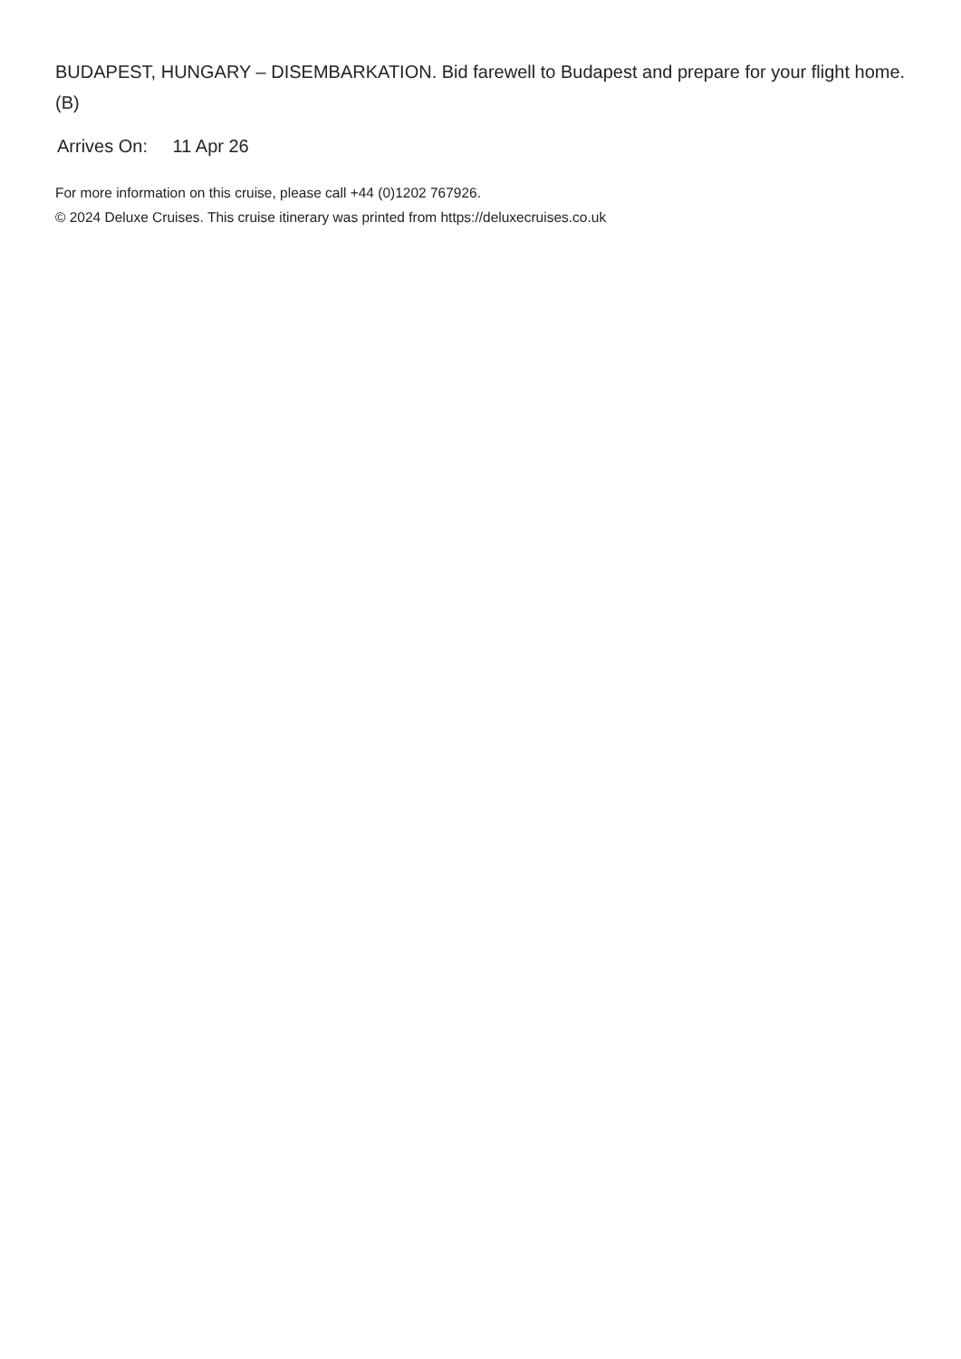BUDAPEST, HUNGARY – DISEMBARKATION. Bid farewell to Budapest and prepare for your flight home. (B)
Arrives On: 11 Apr 26
For more information on this cruise, please call +44 (0)1202 767926.
© 2024 Deluxe Cruises. This cruise itinerary was printed from https://deluxecruises.co.uk